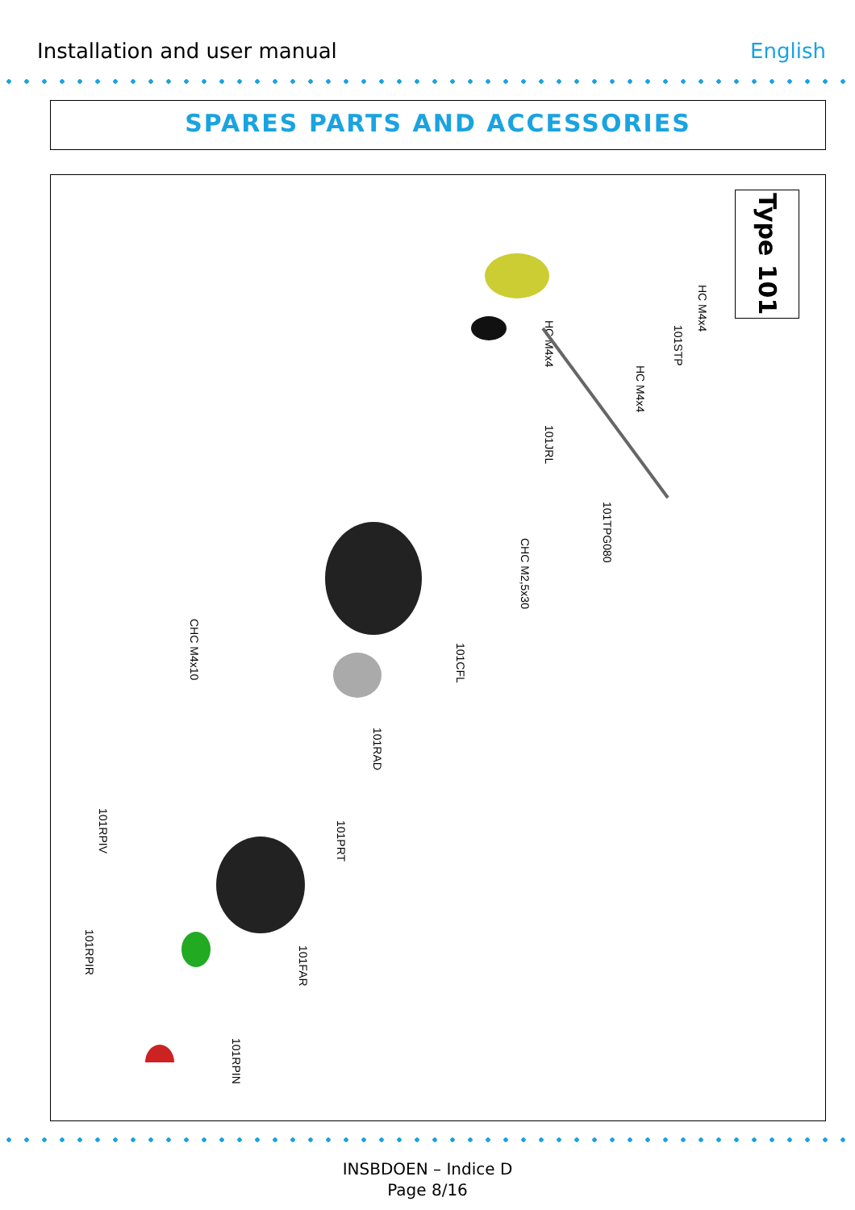Installation and user manual English
SPARES PARTS AND ACCESSORIES
Type 101
HC M4x4
101STP
HC M4x4
HC M4x4
101JRL
101TPG080
CHC M2,5x30
101CFL
CHC M4x10
101RAD
101PRT
101RPIV
101FAR
101RPIR
101RPIN
INSBDOEN – Indice D
Page 8/16